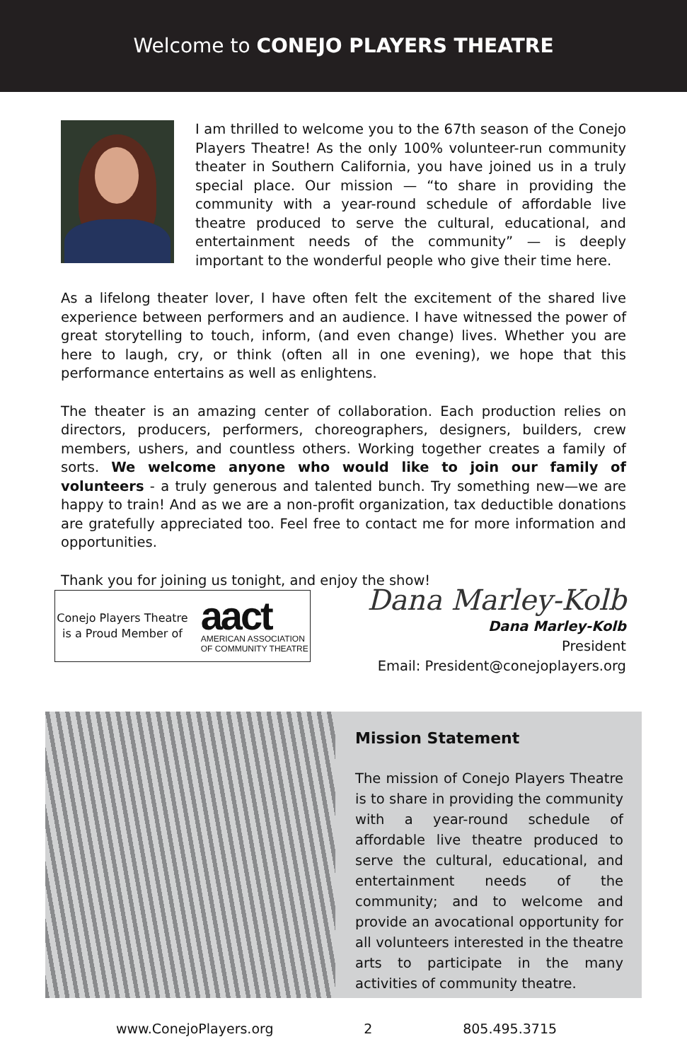Welcome to CONEJO PLAYERS THEATRE
I am thrilled to welcome you to the 67th season of the Conejo Players Theatre! As the only 100% volunteer-run community theater in Southern California, you have joined us in a truly special place. Our mission — “to share in providing the community with a year-round schedule of affordable live theatre produced to serve the cultural, educational, and entertainment needs of the community” — is deeply important to the wonderful people who give their time here.
As a lifelong theater lover, I have often felt the excitement of the shared live experience between performers and an audience. I have witnessed the power of great storytelling to touch, inform, (and even change) lives. Whether you are here to laugh, cry, or think (often all in one evening), we hope that this performance entertains as well as enlightens.
The theater is an amazing center of collaboration. Each production relies on directors, producers, performers, choreographers, designers, builders, crew members, ushers, and countless others. Working together creates a family of sorts. We welcome anyone who would like to join our family of volunteers - a truly generous and talented bunch. Try something new—we are happy to train! And as we are a non-profit organization, tax deductible donations are gratefully appreciated too. Feel free to contact me for more information and opportunities.
Thank you for joining us tonight, and enjoy the show!
Conejo Players Theatre
is a Proud Member of
aact
AMERICAN ASSOCIATION
OF COMMUNITY THEATRE
Dana Marley-Kolb
Dana Marley-Kolb
President
Email: President@conejoplayers.org
Mission Statement
The mission of Conejo Players Theatre is to share in providing the community with a year-round schedule of affordable live theatre produced to serve the cultural, educational, and entertainment needs of the community; and to welcome and provide an avocational opportunity for all volunteers interested in the theatre arts to participate in the many activities of community theatre.
www.ConejoPlayers.org 2 805.495.3715